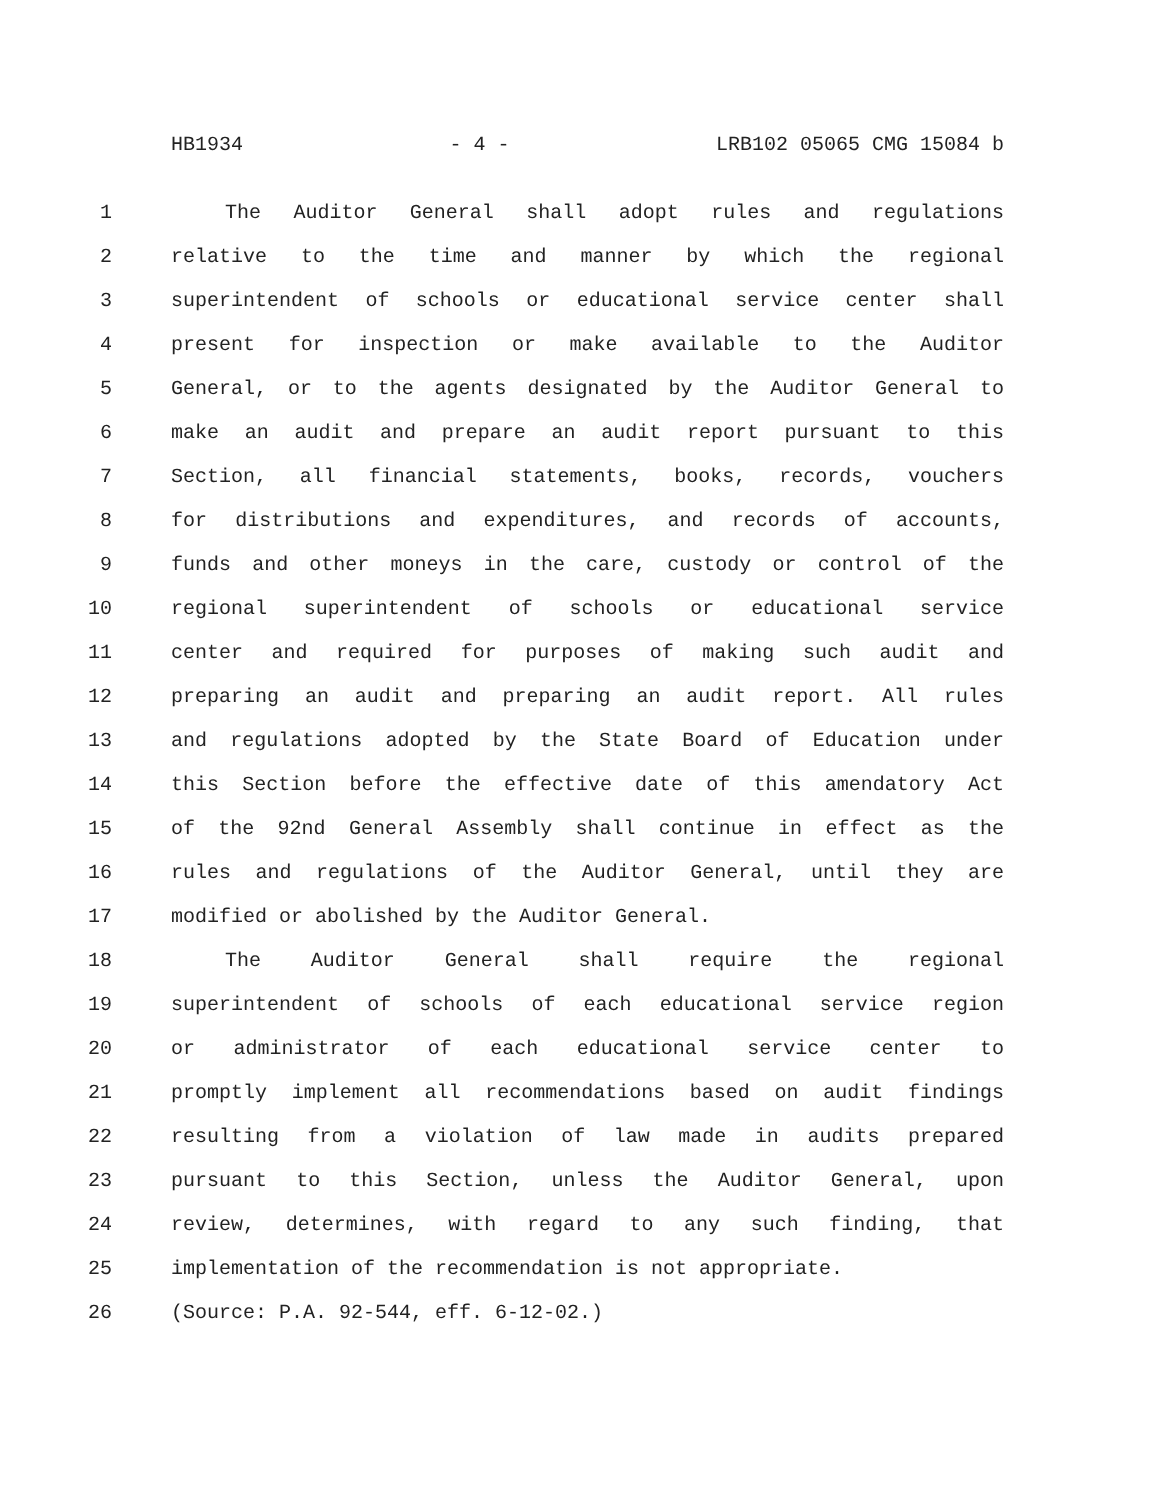HB1934 - 4 - LRB102 05065 CMG 15084 b
1 The Auditor General shall adopt rules and regulations
2 relative to the time and manner by which the regional
3 superintendent of schools or educational service center shall
4 present for inspection or make available to the Auditor
5 General, or to the agents designated by the Auditor General to
6 make an audit and prepare an audit report pursuant to this
7 Section, all financial statements, books, records, vouchers
8 for distributions and expenditures, and records of accounts,
9 funds and other moneys in the care, custody or control of the
10 regional superintendent of schools or educational service
11 center and required for purposes of making such audit and
12 preparing an audit and preparing an audit report. All rules
13 and regulations adopted by the State Board of Education under
14 this Section before the effective date of this amendatory Act
15 of the 92nd General Assembly shall continue in effect as the
16 rules and regulations of the Auditor General, until they are
17 modified or abolished by the Auditor General.
18 The Auditor General shall require the regional
19 superintendent of schools of each educational service region
20 or administrator of each educational service center to
21 promptly implement all recommendations based on audit findings
22 resulting from a violation of law made in audits prepared
23 pursuant to this Section, unless the Auditor General, upon
24 review, determines, with regard to any such finding, that
25 implementation of the recommendation is not appropriate.
26 (Source: P.A. 92-544, eff. 6-12-02.)